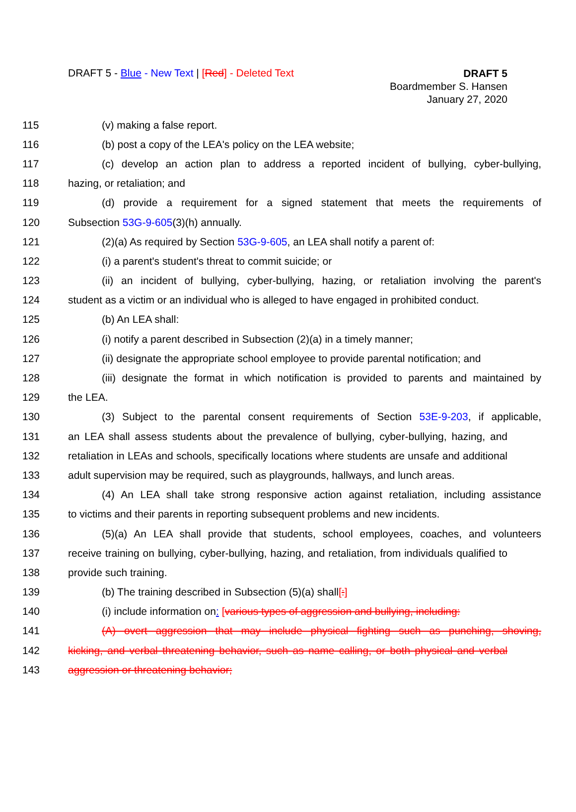DRAFT 5 - Blue - New Text | [Red] - Deleted Text
DRAFT 5
Boardmember S. Hansen
January 27, 2020
115 (v) making a false report.
116 (b) post a copy of the LEA's policy on the LEA website;
117 (c) develop an action plan to address a reported incident of bullying, cyber-bullying,
118 hazing, or retaliation; and
119 (d) provide a requirement for a signed statement that meets the requirements of
120 Subsection 53G-9-605(3)(h) annually.
121 (2)(a) As required by Section 53G-9-605, an LEA shall notify a parent of:
122 (i) a parent's student's threat to commit suicide; or
123 (ii) an incident of bullying, cyber-bullying, hazing, or retaliation involving the parent's
124 student as a victim or an individual who is alleged to have engaged in prohibited conduct.
125 (b) An LEA shall:
126 (i) notify a parent described in Subsection (2)(a) in a timely manner;
127 (ii) designate the appropriate school employee to provide parental notification; and
128 (iii) designate the format in which notification is provided to parents and maintained by
129 the LEA.
130 (3) Subject to the parental consent requirements of Section 53E-9-203, if applicable,
131 an LEA shall assess students about the prevalence of bullying, cyber-bullying, hazing, and
132 retaliation in LEAs and schools, specifically locations where students are unsafe and additional
133 adult supervision may be required, such as playgrounds, hallways, and lunch areas.
134 (4) An LEA shall take strong responsive action against retaliation, including assistance
135 to victims and their parents in reporting subsequent problems and new incidents.
136 (5)(a) An LEA shall provide that students, school employees, coaches, and volunteers
137 receive training on bullying, cyber-bullying, hazing, and retaliation, from individuals qualified to
138 provide such training.
139 (b) The training described in Subsection (5)(a) shall[:]
140 (i) include information on: [various types of aggression and bullying, including:
141 (A) overt aggression that may include physical fighting such as punching, shoving,
142 kicking, and verbal threatening behavior, such as name calling, or both physical and verbal
143 aggression or threatening behavior;